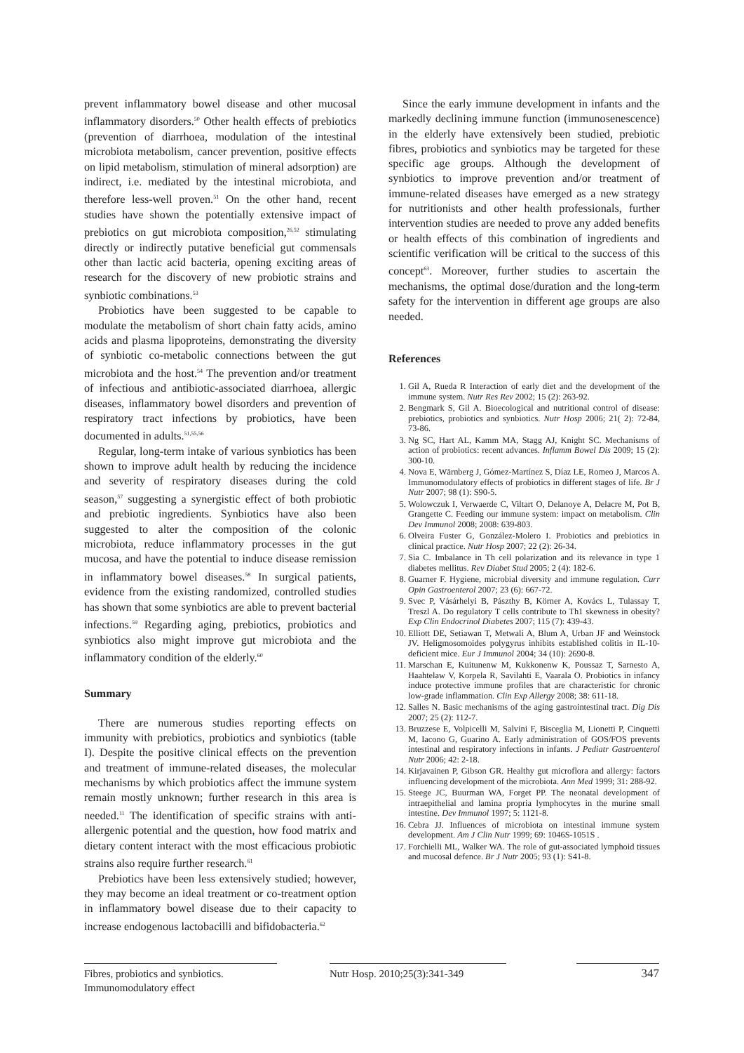prevent inflammatory bowel disease and other mucosal inflammatory disorders.<sup>50</sup> Other health effects of prebiotics (prevention of diarrhoea, modulation of the intestinal microbiota metabolism, cancer prevention, positive effects on lipid metabolism, stimulation of mineral adsorption) are indirect, i.e. mediated by the intestinal microbiota, and therefore less-well proven.<sup>51</sup> On the other hand, recent studies have shown the potentially extensive impact of prebiotics on gut microbiota composition,<sup>26,52</sup> stimulating directly or indirectly putative beneficial gut commensals other than lactic acid bacteria, opening exciting areas of research for the discovery of new probiotic strains and synbiotic combinations.<sup>53</sup>
Probiotics have been suggested to be capable to modulate the metabolism of short chain fatty acids, amino acids and plasma lipoproteins, demonstrating the diversity of synbiotic co-metabolic connections between the gut microbiota and the host.<sup>54</sup> The prevention and/or treatment of infectious and antibiotic-associated diarrhoea, allergic diseases, inflammatory bowel disorders and prevention of respiratory tract infections by probiotics, have been documented in adults.<sup>51,55,56</sup>
Regular, long-term intake of various synbiotics has been shown to improve adult health by reducing the incidence and severity of respiratory diseases during the cold season,<sup>57</sup> suggesting a synergistic effect of both probiotic and prebiotic ingredients. Synbiotics have also been suggested to alter the composition of the colonic microbiota, reduce inflammatory processes in the gut mucosa, and have the potential to induce disease remission in inflammatory bowel diseases.<sup>58</sup> In surgical patients, evidence from the existing randomized, controlled studies has shown that some synbiotics are able to prevent bacterial infections.<sup>59</sup> Regarding aging, prebiotics, probiotics and synbiotics also might improve gut microbiota and the inflammatory condition of the elderly.<sup>60</sup>
Summary
There are numerous studies reporting effects on immunity with prebiotics, probiotics and synbiotics (table I). Despite the positive clinical effects on the prevention and treatment of immune-related diseases, the molecular mechanisms by which probiotics affect the immune system remain mostly unknown; further research in this area is needed.<sup>11</sup> The identification of specific strains with anti-allergenic potential and the question, how food matrix and dietary content interact with the most efficacious probiotic strains also require further research.<sup>61</sup>
Prebiotics have been less extensively studied; however, they may become an ideal treatment or co-treatment option in inflammatory bowel disease due to their capacity to increase endogenous lactobacilli and bifidobacteria.<sup>62</sup>
Since the early immune development in infants and the markedly declining immune function (immunosenescence) in the elderly have extensively been studied, prebiotic fibres, probiotics and synbiotics may be targeted for these specific age groups. Although the development of synbiotics to improve prevention and/or treatment of immune-related diseases have emerged as a new strategy for nutritionists and other health professionals, further intervention studies are needed to prove any added benefits or health effects of this combination of ingredients and scientific verification will be critical to the success of this concept<sup>63</sup>. Moreover, further studies to ascertain the mechanisms, the optimal dose/duration and the long-term safety for the intervention in different age groups are also needed.
References
1. Gil A, Rueda R Interaction of early diet and the development of the immune system. Nutr Res Rev 2002; 15 (2): 263-92.
2. Bengmark S, Gil A. Bioecological and nutritional control of disease: prebiotics, probiotics and synbiotics. Nutr Hosp 2006; 21( 2): 72-84, 73-86.
3. Ng SC, Hart AL, Kamm MA, Stagg AJ, Knight SC. Mechanisms of action of probiotics: recent advances. Inflamm Bowel Dis 2009; 15 (2): 300-10.
4. Nova E, Wärnberg J, Gómez-Martínez S, Díaz LE, Romeo J, Marcos A. Immunomodulatory effects of probiotics in different stages of life. Br J Nutr 2007; 98 (1): S90-5.
5. Wolowczuk I, Verwaerde C, Viltart O, Delanoye A, Delacre M, Pot B, Grangette C. Feeding our immune system: impact on metabolism. Clin Dev Immunol 2008; 2008: 639-803.
6. Olveira Fuster G, González-Molero I. Probiotics and prebiotics in clinical practice. Nutr Hosp 2007; 22 (2): 26-34.
7. Sia C. Imbalance in Th cell polarization and its relevance in type 1 diabetes mellitus. Rev Diabet Stud 2005; 2 (4): 182-6.
8. Guarner F. Hygiene, microbial diversity and immune regulation. Curr Opin Gastroenterol 2007; 23 (6): 667-72.
9. Svec P, Vásárhelyi B, Pászthy B, Körner A, Kovács L, Tulassay T, Treszl A. Do regulatory T cells contribute to Th1 skewness in obesity? Exp Clin Endocrinol Diabetes 2007; 115 (7): 439-43.
10. Elliott DE, Setiawan T, Metwali A, Blum A, Urban JF and Weinstock JV. Heligmosomoides polygyrus inhibits established colitis in IL-10-deficient mice. Eur J Immunol 2004; 34 (10): 2690-8.
11. Marschan E, Kuitunenw M, Kukkonenw K, Poussaz T, Sarnesto A, Haahtelaw V, Korpela R, Savilahti E, Vaarala O. Probiotics in infancy induce protective immune profiles that are characteristic for chronic low-grade inflammation. Clin Exp Allergy 2008; 38: 611-18.
12. Salles N. Basic mechanisms of the aging gastrointestinal tract. Dig Dis 2007; 25 (2): 112-7.
13. Bruzzese E, Volpicelli M, Salvini F, Bisceglia M, Lionetti P, Cinquetti M, Iacono G, Guarino A. Early administration of GOS/FOS prevents intestinal and respiratory infections in infants. J Pediatr Gastroenterol Nutr 2006; 42: 2-18.
14. Kirjavainen P, Gibson GR. Healthy gut microflora and allergy: factors influencing development of the microbiota. Ann Med 1999; 31: 288-92.
15. Steege JC, Buurman WA, Forget PP. The neonatal development of intraepithelial and lamina propria lymphocytes in the murine small intestine. Dev Immunol 1997; 5: 1121-8.
16. Cebra JJ. Influences of microbiota on intestinal immune system development. Am J Clin Nutr 1999; 69: 1046S-1051S .
17. Forchielli ML, Walker WA. The role of gut-associated lymphoid tissues and mucosal defence. Br J Nutr 2005; 93 (1): S41-8.
Fibres, probiotics and synbiotics. Immunomodulatory effect
Nutr Hosp. 2010;25(3):341-349
347